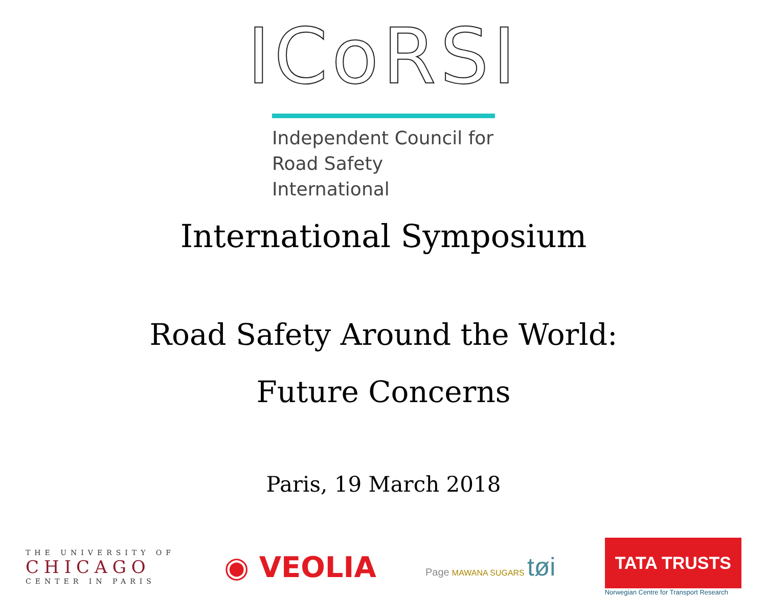ICoRSI
Independent Council for
Road Safety International
International Symposium
Road Safety Around the World:
Future Concerns
Paris, 19 March 2018
THE UNIVERSITY OF
CHICAGO
CENTER IN PARIS
◉ VEOLIA
Page MAWANA SUGARS tøi
TATA TRUSTS
Norwegian Centre for Transport Research